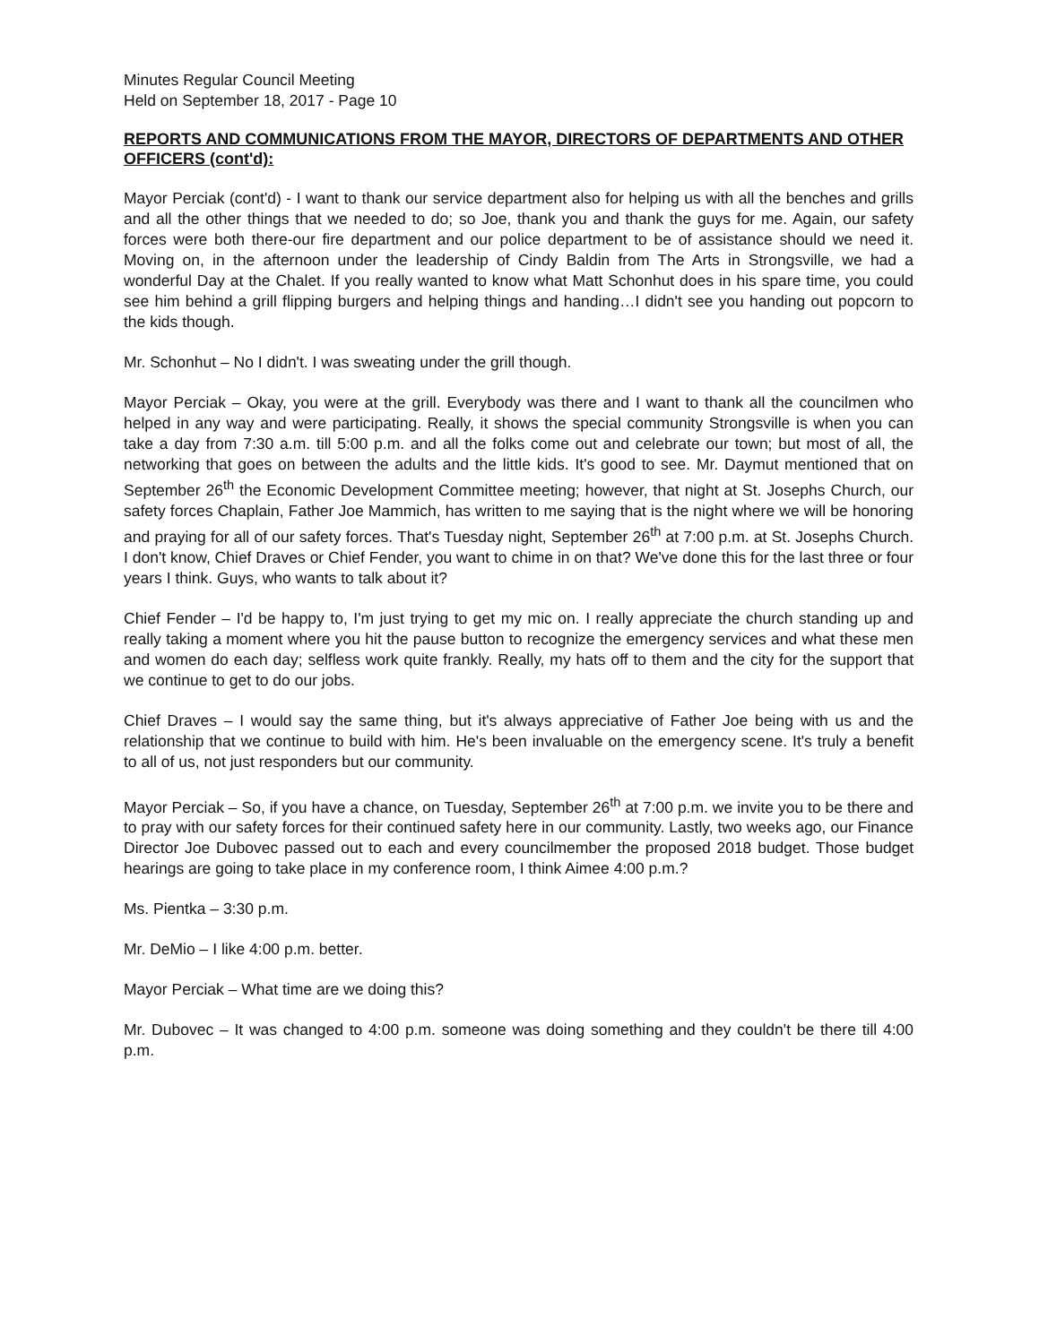Minutes Regular Council Meeting
Held on September 18, 2017 - Page 10
REPORTS AND COMMUNICATIONS FROM THE MAYOR, DIRECTORS OF DEPARTMENTS AND OTHER OFFICERS (cont'd):
Mayor Perciak (cont'd) - I want to thank our service department also for helping us with all the benches and grills and all the other things that we needed to do; so Joe, thank you and thank the guys for me. Again, our safety forces were both there-our fire department and our police department to be of assistance should we need it. Moving on, in the afternoon under the leadership of Cindy Baldin from The Arts in Strongsville, we had a wonderful Day at the Chalet. If you really wanted to know what Matt Schonhut does in his spare time, you could see him behind a grill flipping burgers and helping things and handing…I didn't see you handing out popcorn to the kids though.
Mr. Schonhut – No I didn't. I was sweating under the grill though.
Mayor Perciak – Okay, you were at the grill. Everybody was there and I want to thank all the councilmen who helped in any way and were participating. Really, it shows the special community Strongsville is when you can take a day from 7:30 a.m. till 5:00 p.m. and all the folks come out and celebrate our town; but most of all, the networking that goes on between the adults and the little kids. It's good to see. Mr. Daymut mentioned that on September 26<sup>th</sup> the Economic Development Committee meeting; however, that night at St. Josephs Church, our safety forces Chaplain, Father Joe Mammich, has written to me saying that is the night where we will be honoring and praying for all of our safety forces. That's Tuesday night, September 26<sup>th</sup> at 7:00 p.m. at St. Josephs Church. I don't know, Chief Draves or Chief Fender, you want to chime in on that? We've done this for the last three or four years I think. Guys, who wants to talk about it?
Chief Fender – I'd be happy to, I'm just trying to get my mic on. I really appreciate the church standing up and really taking a moment where you hit the pause button to recognize the emergency services and what these men and women do each day; selfless work quite frankly. Really, my hats off to them and the city for the support that we continue to get to do our jobs.
Chief Draves – I would say the same thing, but it's always appreciative of Father Joe being with us and the relationship that we continue to build with him. He's been invaluable on the emergency scene. It's truly a benefit to all of us, not just responders but our community.
Mayor Perciak – So, if you have a chance, on Tuesday, September 26<sup>th</sup> at 7:00 p.m. we invite you to be there and to pray with our safety forces for their continued safety here in our community. Lastly, two weeks ago, our Finance Director Joe Dubovec passed out to each and every councilmember the proposed 2018 budget. Those budget hearings are going to take place in my conference room, I think Aimee 4:00 p.m.?
Ms. Pientka – 3:30 p.m.
Mr. DeMio – I like 4:00 p.m. better.
Mayor Perciak – What time are we doing this?
Mr. Dubovec – It was changed to 4:00 p.m. someone was doing something and they couldn't be there till 4:00 p.m.